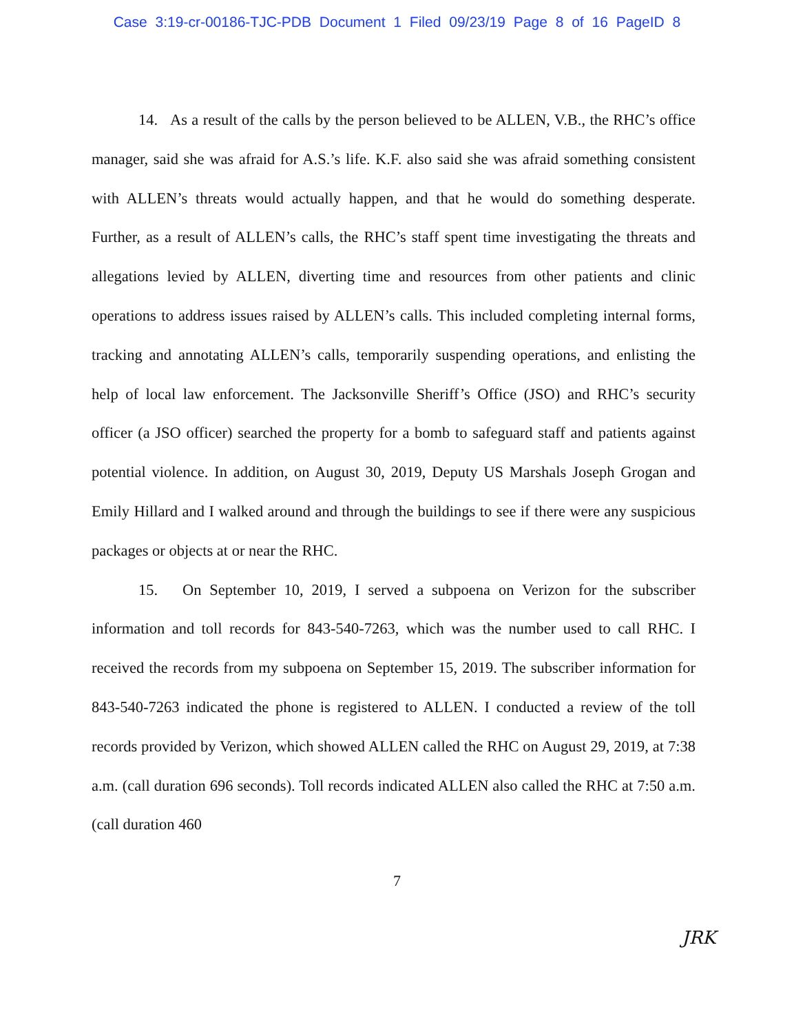Case 3:19-cr-00186-TJC-PDB Document 1 Filed 09/23/19 Page 8 of 16 PageID 8
14. As a result of the calls by the person believed to be ALLEN, V.B., the RHC’s office manager, said she was afraid for A.S.’s life. K.F. also said she was afraid something consistent with ALLEN’s threats would actually happen, and that he would do something desperate. Further, as a result of ALLEN’s calls, the RHC’s staff spent time investigating the threats and allegations levied by ALLEN, diverting time and resources from other patients and clinic operations to address issues raised by ALLEN’s calls. This included completing internal forms, tracking and annotating ALLEN’s calls, temporarily suspending operations, and enlisting the help of local law enforcement. The Jacksonville Sheriff’s Office (JSO) and RHC’s security officer (a JSO officer) searched the property for a bomb to safeguard staff and patients against potential violence. In addition, on August 30, 2019, Deputy US Marshals Joseph Grogan and Emily Hillard and I walked around and through the buildings to see if there were any suspicious packages or objects at or near the RHC.
15. On September 10, 2019, I served a subpoena on Verizon for the subscriber information and toll records for 843-540-7263, which was the number used to call RHC. I received the records from my subpoena on September 15, 2019. The subscriber information for 843-540-7263 indicated the phone is registered to ALLEN. I conducted a review of the toll records provided by Verizon, which showed ALLEN called the RHC on August 29, 2019, at 7:38 a.m. (call duration 696 seconds). Toll records indicated ALLEN also called the RHC at 7:50 a.m. (call duration 460
7
JRK